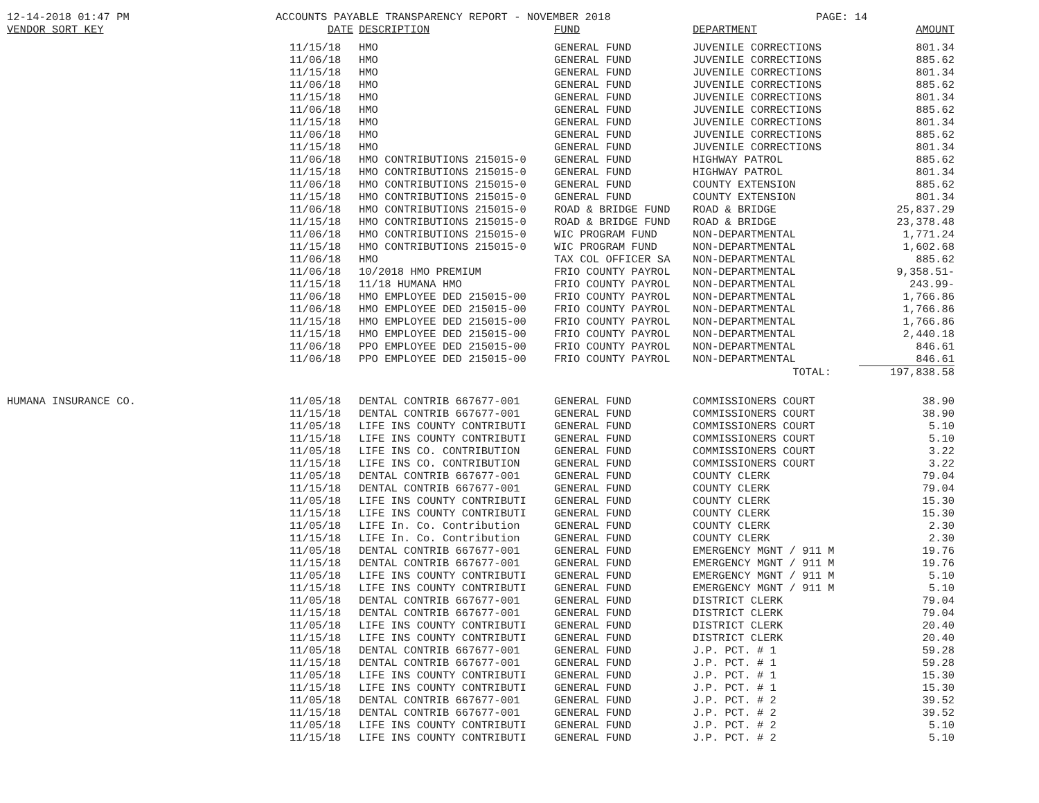12-14-2018 01:47 PM ACCOUNTS PAYABLE TRANSPARENCY REPORT - NOVEMBER 2018 PAGE: 14
| VENDOR SORT KEY | DATE | DESCRIPTION | FUND | DEPARTMENT | AMOUNT |
| --- | --- | --- | --- | --- | --- |
| | 11/15/18 | HMO | GENERAL FUND | JUVENILE CORRECTIONS | 801.34 |
| | 11/06/18 | HMO | GENERAL FUND | JUVENILE CORRECTIONS | 885.62 |
| | 11/15/18 | HMO | GENERAL FUND | JUVENILE CORRECTIONS | 801.34 |
| | 11/06/18 | HMO | GENERAL FUND | JUVENILE CORRECTIONS | 885.62 |
| | 11/15/18 | HMO | GENERAL FUND | JUVENILE CORRECTIONS | 801.34 |
| | 11/06/18 | HMO | GENERAL FUND | JUVENILE CORRECTIONS | 885.62 |
| | 11/15/18 | HMO | GENERAL FUND | JUVENILE CORRECTIONS | 801.34 |
| | 11/06/18 | HMO | GENERAL FUND | JUVENILE CORRECTIONS | 885.62 |
| | 11/15/18 | HMO | GENERAL FUND | JUVENILE CORRECTIONS | 801.34 |
| | 11/06/18 | HMO CONTRIBUTIONS 215015-0 | GENERAL FUND | HIGHWAY PATROL | 885.62 |
| | 11/15/18 | HMO CONTRIBUTIONS 215015-0 | GENERAL FUND | HIGHWAY PATROL | 801.34 |
| | 11/06/18 | HMO CONTRIBUTIONS 215015-0 | GENERAL FUND | COUNTY EXTENSION | 885.62 |
| | 11/15/18 | HMO CONTRIBUTIONS 215015-0 | GENERAL FUND | COUNTY EXTENSION | 801.34 |
| | 11/06/18 | HMO CONTRIBUTIONS 215015-0 | ROAD & BRIDGE FUND | ROAD & BRIDGE | 25,837.29 |
| | 11/15/18 | HMO CONTRIBUTIONS 215015-0 | ROAD & BRIDGE FUND | ROAD & BRIDGE | 23,378.48 |
| | 11/06/18 | HMO CONTRIBUTIONS 215015-0 | WIC PROGRAM FUND | NON-DEPARTMENTAL | 1,771.24 |
| | 11/15/18 | HMO CONTRIBUTIONS 215015-0 | WIC PROGRAM FUND | NON-DEPARTMENTAL | 1,602.68 |
| | 11/06/18 | HMO | TAX COL OFFICER SA | NON-DEPARTMENTAL | 885.62 |
| | 11/06/18 | 10/2018 HMO PREMIUM | FRIO COUNTY PAYROL | NON-DEPARTMENTAL | 9,358.51- |
| | 11/15/18 | 11/18 HUMANA HMO | FRIO COUNTY PAYROL | NON-DEPARTMENTAL | 243.99- |
| | 11/06/18 | HMO EMPLOYEE DED 215015-00 | FRIO COUNTY PAYROL | NON-DEPARTMENTAL | 1,766.86 |
| | 11/06/18 | HMO EMPLOYEE DED 215015-00 | FRIO COUNTY PAYROL | NON-DEPARTMENTAL | 1,766.86 |
| | 11/15/18 | HMO EMPLOYEE DED 215015-00 | FRIO COUNTY PAYROL | NON-DEPARTMENTAL | 1,766.86 |
| | 11/15/18 | HMO EMPLOYEE DED 215015-00 | FRIO COUNTY PAYROL | NON-DEPARTMENTAL | 2,440.18 |
| | 11/06/18 | PPO EMPLOYEE DED 215015-00 | FRIO COUNTY PAYROL | NON-DEPARTMENTAL | 846.61 |
| | 11/06/18 | PPO EMPLOYEE DED 215015-00 | FRIO COUNTY PAYROL | NON-DEPARTMENTAL | 846.61 |
| | | | | TOTAL: | 197,838.58 |
| HUMANA INSURANCE CO. | 11/05/18 | DENTAL CONTRIB 667677-001 | GENERAL FUND | COMMISSIONERS COURT | 38.90 |
| | 11/15/18 | DENTAL CONTRIB 667677-001 | GENERAL FUND | COMMISSIONERS COURT | 38.90 |
| | 11/05/18 | LIFE INS COUNTY CONTRIBUTI | GENERAL FUND | COMMISSIONERS COURT | 5.10 |
| | 11/15/18 | LIFE INS COUNTY CONTRIBUTI | GENERAL FUND | COMMISSIONERS COURT | 5.10 |
| | 11/05/18 | LIFE INS CO. CONTRIBUTION | GENERAL FUND | COMMISSIONERS COURT | 3.22 |
| | 11/15/18 | LIFE INS CO. CONTRIBUTION | GENERAL FUND | COMMISSIONERS COURT | 3.22 |
| | 11/05/18 | DENTAL CONTRIB 667677-001 | GENERAL FUND | COUNTY CLERK | 79.04 |
| | 11/15/18 | DENTAL CONTRIB 667677-001 | GENERAL FUND | COUNTY CLERK | 79.04 |
| | 11/05/18 | LIFE INS COUNTY CONTRIBUTI | GENERAL FUND | COUNTY CLERK | 15.30 |
| | 11/15/18 | LIFE INS COUNTY CONTRIBUTI | GENERAL FUND | COUNTY CLERK | 15.30 |
| | 11/05/18 | LIFE In. Co. Contribution | GENERAL FUND | COUNTY CLERK | 2.30 |
| | 11/15/18 | LIFE In. Co. Contribution | GENERAL FUND | COUNTY CLERK | 2.30 |
| | 11/05/18 | DENTAL CONTRIB 667677-001 | GENERAL FUND | EMERGENCY MGNT / 911 M | 19.76 |
| | 11/15/18 | DENTAL CONTRIB 667677-001 | GENERAL FUND | EMERGENCY MGNT / 911 M | 19.76 |
| | 11/05/18 | LIFE INS COUNTY CONTRIBUTI | GENERAL FUND | EMERGENCY MGNT / 911 M | 5.10 |
| | 11/15/18 | LIFE INS COUNTY CONTRIBUTI | GENERAL FUND | EMERGENCY MGNT / 911 M | 5.10 |
| | 11/05/18 | DENTAL CONTRIB 667677-001 | GENERAL FUND | DISTRICT CLERK | 79.04 |
| | 11/15/18 | DENTAL CONTRIB 667677-001 | GENERAL FUND | DISTRICT CLERK | 79.04 |
| | 11/05/18 | LIFE INS COUNTY CONTRIBUTI | GENERAL FUND | DISTRICT CLERK | 20.40 |
| | 11/15/18 | LIFE INS COUNTY CONTRIBUTI | GENERAL FUND | DISTRICT CLERK | 20.40 |
| | 11/05/18 | DENTAL CONTRIB 667677-001 | GENERAL FUND | J.P. PCT. # 1 | 59.28 |
| | 11/15/18 | DENTAL CONTRIB 667677-001 | GENERAL FUND | J.P. PCT. # 1 | 59.28 |
| | 11/05/18 | LIFE INS COUNTY CONTRIBUTI | GENERAL FUND | J.P. PCT. # 1 | 15.30 |
| | 11/15/18 | LIFE INS COUNTY CONTRIBUTI | GENERAL FUND | J.P. PCT. # 1 | 15.30 |
| | 11/05/18 | DENTAL CONTRIB 667677-001 | GENERAL FUND | J.P. PCT. # 2 | 39.52 |
| | 11/15/18 | DENTAL CONTRIB 667677-001 | GENERAL FUND | J.P. PCT. # 2 | 39.52 |
| | 11/05/18 | LIFE INS COUNTY CONTRIBUTI | GENERAL FUND | J.P. PCT. # 2 | 5.10 |
| | 11/15/18 | LIFE INS COUNTY CONTRIBUTI | GENERAL FUND | J.P. PCT. # 2 | 5.10 |